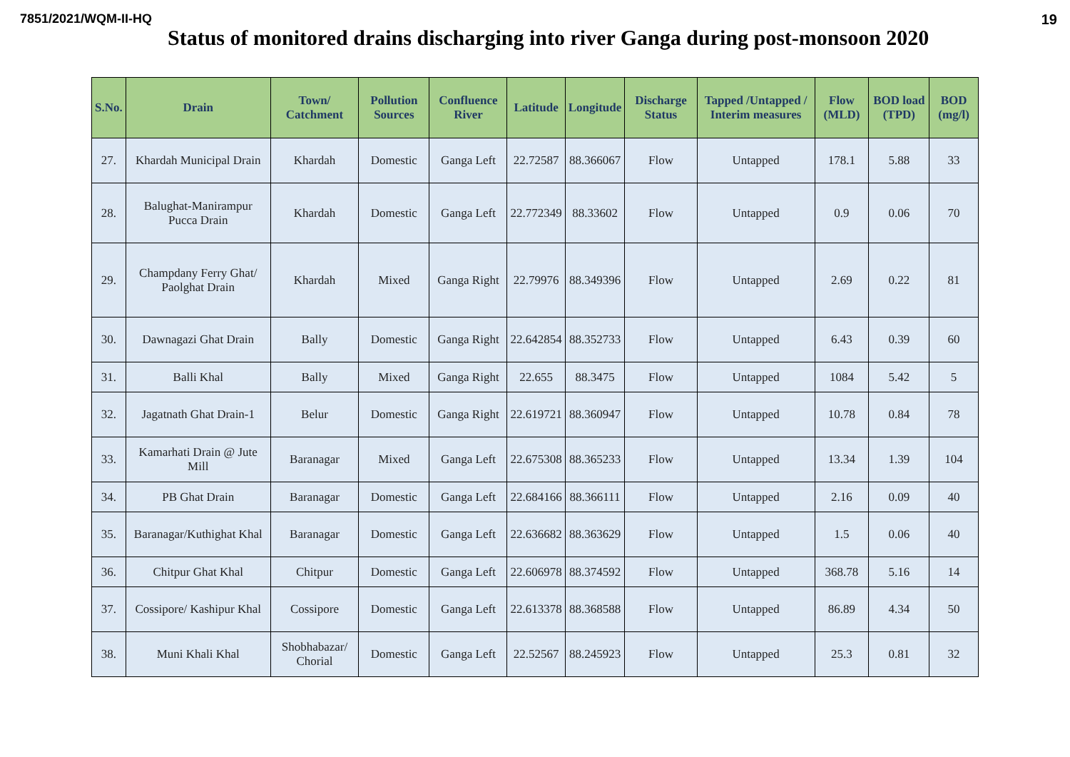7851/2021/WQM-II-HQ 19
Status of monitored drains discharging into river Ganga during post-monsoon 2020
| S.No. | Drain | Town/ Catchment | Pollution Sources | Confluence River | Latitude | Longitude | Discharge Status | Tapped /Untapped / Interim measures | Flow (MLD) | BOD load (TPD) | BOD (mg/l) |
| --- | --- | --- | --- | --- | --- | --- | --- | --- | --- | --- | --- |
| 27. | Khardah Municipal Drain | Khardah | Domestic | Ganga Left | 22.72587 | 88.366067 | Flow | Untapped | 178.1 | 5.88 | 33 |
| 28. | Balughat-Manirampur Pucca Drain | Khardah | Domestic | Ganga Left | 22.772349 | 88.33602 | Flow | Untapped | 0.9 | 0.06 | 70 |
| 29. | Champdany Ferry Ghat/ Paolghat Drain | Khardah | Mixed | Ganga Right | 22.79976 | 88.349396 | Flow | Untapped | 2.69 | 0.22 | 81 |
| 30. | Dawnagazi Ghat Drain | Bally | Domestic | Ganga Right | 22.642854 | 88.352733 | Flow | Untapped | 6.43 | 0.39 | 60 |
| 31. | Balli Khal | Bally | Mixed | Ganga Right | 22.655 | 88.3475 | Flow | Untapped | 1084 | 5.42 | 5 |
| 32. | Jagatnath Ghat Drain-1 | Belur | Domestic | Ganga Right | 22.619721 | 88.360947 | Flow | Untapped | 10.78 | 0.84 | 78 |
| 33. | Kamarhati Drain @ Jute Mill | Baranagar | Mixed | Ganga Left | 22.675308 | 88.365233 | Flow | Untapped | 13.34 | 1.39 | 104 |
| 34. | PB Ghat Drain | Baranagar | Domestic | Ganga Left | 22.684166 | 88.366111 | Flow | Untapped | 2.16 | 0.09 | 40 |
| 35. | Baranagar/Kuthighat Khal | Baranagar | Domestic | Ganga Left | 22.636682 | 88.363629 | Flow | Untapped | 1.5 | 0.06 | 40 |
| 36. | Chitpur Ghat Khal | Chitpur | Domestic | Ganga Left | 22.606978 | 88.374592 | Flow | Untapped | 368.78 | 5.16 | 14 |
| 37. | Cossipore/ Kashipur Khal | Cossipore | Domestic | Ganga Left | 22.613378 | 88.368588 | Flow | Untapped | 86.89 | 4.34 | 50 |
| 38. | Muni Khali Khal | Shobhabazar/ Chorial | Domestic | Ganga Left | 22.52567 | 88.245923 | Flow | Untapped | 25.3 | 0.81 | 32 |